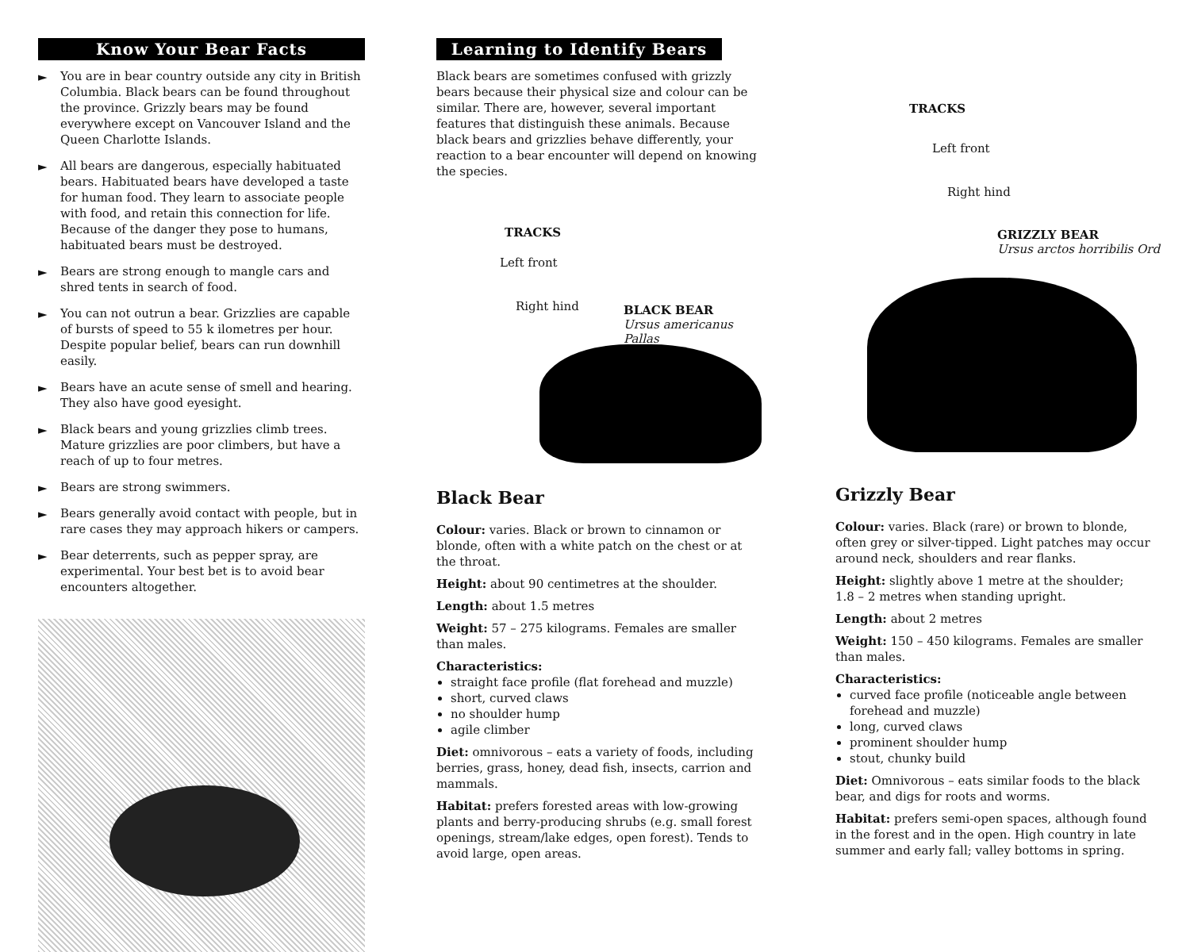Know Your Bear Facts
► You are in bear country outside any city in British Columbia. Black bears can be found throughout the province. Grizzly bears may be found everywhere except on Vancouver Island and the Queen Charlotte Islands.
► All bears are dangerous, especially habituated bears. Habituated bears have developed a taste for human food. They learn to associate people with food, and retain this connection for life. Because of the danger they pose to humans, habituated bears must be destroyed.
► Bears are strong enough to mangle cars and shred tents in search of food.
► You can not outrun a bear. Grizzlies are capable of bursts of speed to 55 k ilometres per hour. Despite popular belief, bears can run downhill easily.
► Bears have an acute sense of smell and hearing. They also have good eyesight.
► Black bears and young grizzlies climb trees. Mature grizzlies are poor climbers, but have a reach of up to four metres.
► Bears are strong swimmers.
► Bears generally avoid contact with people, but in rare cases they may approach hikers or campers.
► Bear deterrents, such as pepper spray, are experimental. Your best bet is to avoid bear encounters altogether.
Learning to Identify Bears
Black bears are sometimes confused with grizzly bears because their physical size and colour can be similar. There are, however, several important features that distinguish these animals. Because black bears and grizzlies behave differently, your reaction to a bear encounter will depend on knowing the species.
TRACKS
Left front
Right hind
BLACK BEAR
Ursus americanus Pallas
Black Bear
Colour: varies. Black or brown to cinnamon or blonde, often with a white patch on the chest or at the throat.
Height: about 90 centimetres at the shoulder.
Length: about 1.5 metres
Weight: 57 – 275 kilograms. Females are smaller than males.
Characteristics:
straight face profile (flat forehead and muzzle)
short, curved claws
no shoulder hump
agile climber
Diet: omnivorous – eats a variety of foods, including berries, grass, honey, dead fish, insects, carrion and mammals.
Habitat: prefers forested areas with low-growing plants and berry-producing shrubs (e.g. small forest openings, stream/lake edges, open forest). Tends to avoid large, open areas.
TRACKS
Left front
Right hind
GRIZZLY BEAR
Ursus arctos horribilis Ord
Grizzly Bear
Colour: varies. Black (rare) or brown to blonde, often grey or silver-tipped. Light patches may occur around neck, shoulders and rear flanks.
Height: slightly above 1 metre at the shoulder;
1.8 – 2 metres when standing upright.
Length: about 2 metres
Weight: 150 – 450 kilograms. Females are smaller than males.
Characteristics:
curved face profile (noticeable angle between forehead and muzzle)
long, curved claws
prominent shoulder hump
stout, chunky build
Diet: Omnivorous – eats similar foods to the black bear, and digs for roots and worms.
Habitat: prefers semi-open spaces, although found in the forest and in the open. High country in late summer and early fall; valley bottoms in spring.